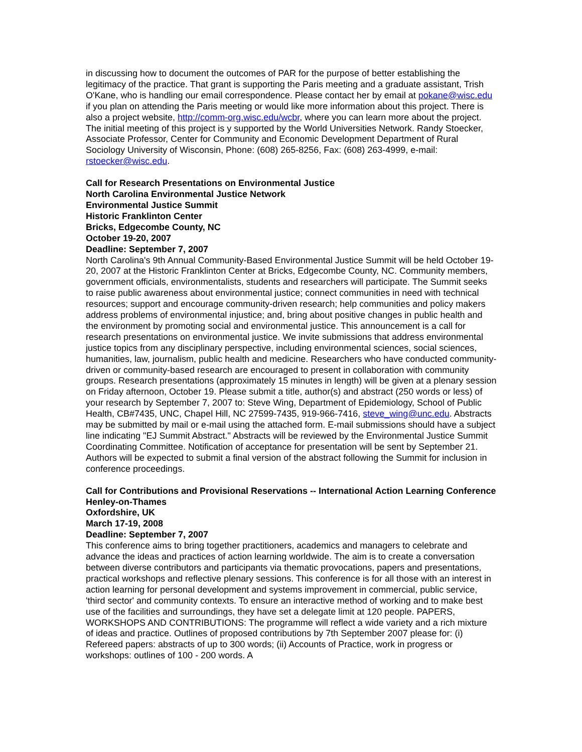in discussing how to document the outcomes of PAR for the purpose of better establishing the legitimacy of the practice. That grant is supporting the Paris meeting and a graduate assistant, Trish O'Kane, who is handling our email correspondence. Please contact her by email at pokane@wisc.edu if you plan on attending the Paris meeting or would like more information about this project. There is also a project website, http://comm-org.wisc.edu/wcbr, where you can learn more about the project. The initial meeting of this project is y supported by the World Universities Network. Randy Stoecker, Associate Professor, Center for Community and Economic Development Department of Rural Sociology University of Wisconsin, Phone: (608) 265-8256, Fax: (608) 263-4999, e-mail: rstoecker@wisc.edu.
Call for Research Presentations on Environmental Justice
North Carolina Environmental Justice Network
Environmental Justice Summit
Historic Franklinton Center
Bricks, Edgecombe County, NC
October 19-20, 2007
Deadline: September 7, 2007
North Carolina's 9th Annual Community-Based Environmental Justice Summit will be held October 19-20, 2007 at the Historic Franklinton Center at Bricks, Edgecombe County, NC. Community members, government officials, environmentalists, students and researchers will participate. The Summit seeks to raise public awareness about environmental justice; connect communities in need with technical resources; support and encourage community-driven research; help communities and policy makers address problems of environmental injustice; and, bring about positive changes in public health and the environment by promoting social and environmental justice. This announcement is a call for research presentations on environmental justice. We invite submissions that address environmental justice topics from any disciplinary perspective, including environmental sciences, social sciences, humanities, law, journalism, public health and medicine. Researchers who have conducted community-driven or community-based research are encouraged to present in collaboration with community groups. Research presentations (approximately 15 minutes in length) will be given at a plenary session on Friday afternoon, October 19. Please submit a title, author(s) and abstract (250 words or less) of your research by September 7, 2007 to: Steve Wing, Department of Epidemiology, School of Public Health, CB#7435, UNC, Chapel Hill, NC 27599-7435, 919-966-7416, steve_wing@unc.edu. Abstracts may be submitted by mail or e-mail using the attached form. E-mail submissions should have a subject line indicating "EJ Summit Abstract." Abstracts will be reviewed by the Environmental Justice Summit Coordinating Committee. Notification of acceptance for presentation will be sent by September 21. Authors will be expected to submit a final version of the abstract following the Summit for inclusion in conference proceedings.
Call for Contributions and Provisional Reservations -- International Action Learning Conference
Henley-on-Thames
Oxfordshire, UK
March 17-19, 2008
Deadline: September 7, 2007
This conference aims to bring together practitioners, academics and managers to celebrate and advance the ideas and practices of action learning worldwide. The aim is to create a conversation between diverse contributors and participants via thematic provocations, papers and presentations, practical workshops and reflective plenary sessions. This conference is for all those with an interest in action learning for personal development and systems improvement in commercial, public service, 'third sector' and community contexts. To ensure an interactive method of working and to make best use of the facilities and surroundings, they have set a delegate limit at 120 people. PAPERS, WORKSHOPS AND CONTRIBUTIONS: The programme will reflect a wide variety and a rich mixture of ideas and practice. Outlines of proposed contributions by 7th September 2007 please for: (i) Refereed papers: abstracts of up to 300 words; (ii) Accounts of Practice, work in progress or workshops: outlines of 100 - 200 words. A